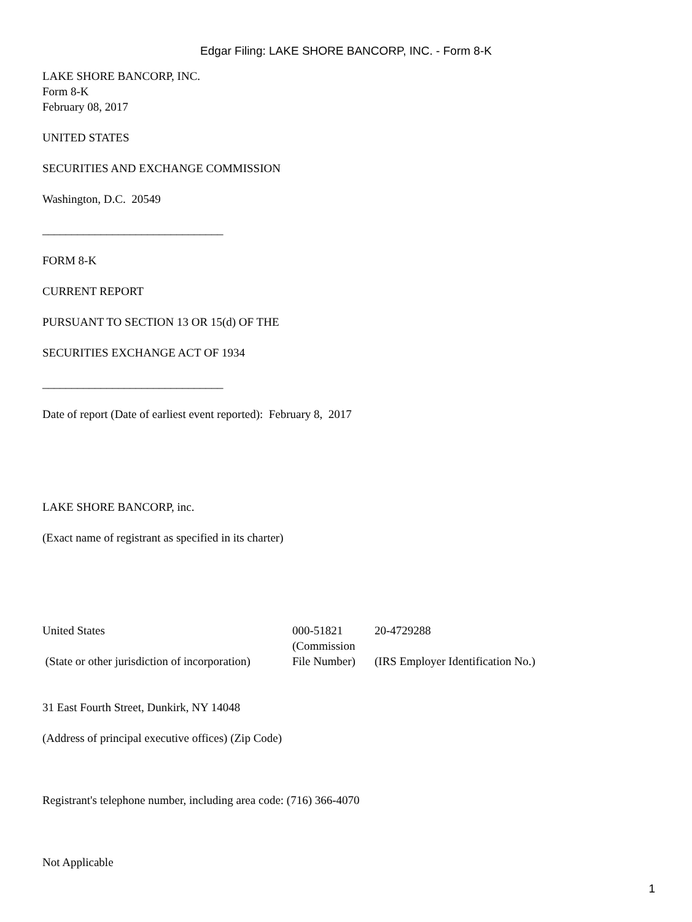Edgar Filing: LAKE SHORE BANCORP, INC. - Form 8-K
LAKE SHORE BANCORP, INC.
Form 8-K
February 08, 2017
UNITED STATES
SECURITIES AND EXCHANGE COMMISSION
Washington, D.C. 20549
_______________________________
FORM 8-K
CURRENT REPORT
PURSUANT TO SECTION 13 OR 15(d) OF THE
SECURITIES EXCHANGE ACT OF 1934
_______________________________
Date of report (Date of earliest event reported): February 8, 2017
LAKE SHORE BANCORP, inc.
(Exact name of registrant as specified in its charter)
| United States | 000-51821 | 20-4729288 |
| (State or other jurisdiction of incorporation) | (Commission File Number) | (IRS Employer Identification No.) |
31 East Fourth Street, Dunkirk, NY 14048
(Address of principal executive offices) (Zip Code)
Registrant's telephone number, including area code: (716) 366-4070
Not Applicable
1